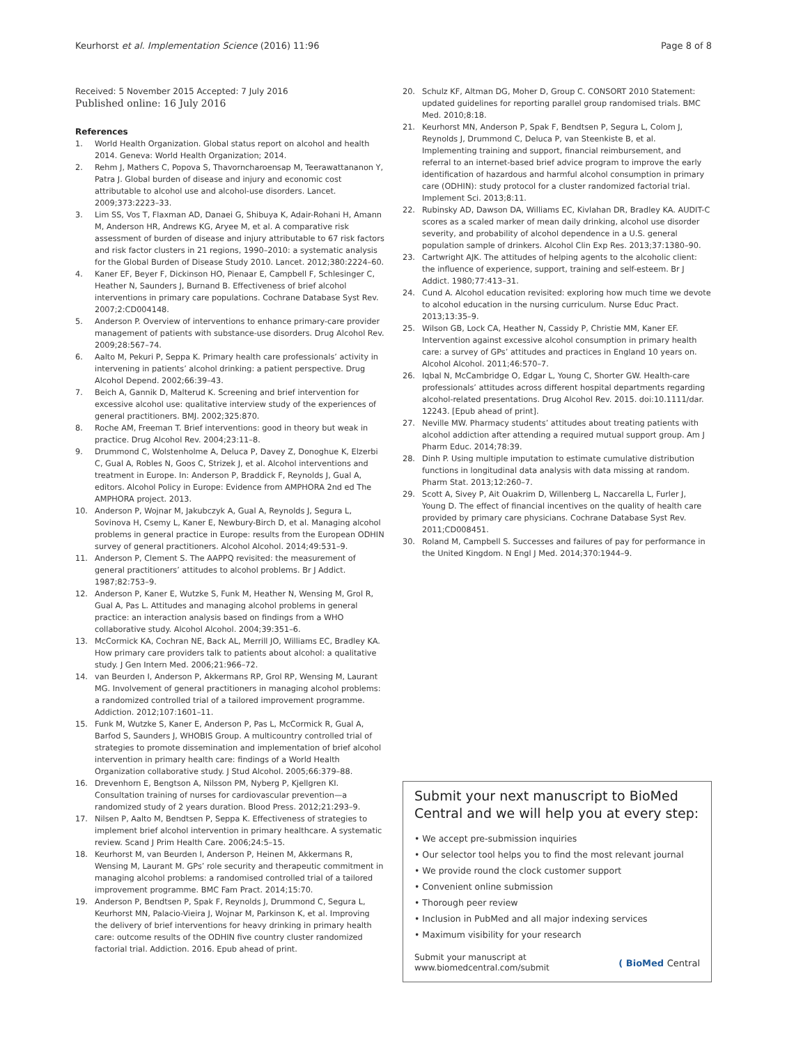Keurhorst et al. Implementation Science (2016) 11:96 Page 8 of 8
Received: 5 November 2015 Accepted: 7 July 2016
Published online: 16 July 2016
References
1. World Health Organization. Global status report on alcohol and health 2014. Geneva: World Health Organization; 2014.
2. Rehm J, Mathers C, Popova S, Thavorncharoensap M, Teerawattananon Y, Patra J. Global burden of disease and injury and economic cost attributable to alcohol use and alcohol-use disorders. Lancet. 2009;373:2223–33.
3. Lim SS, Vos T, Flaxman AD, Danaei G, Shibuya K, Adair-Rohani H, Amann M, Anderson HR, Andrews KG, Aryee M, et al. A comparative risk assessment of burden of disease and injury attributable to 67 risk factors and risk factor clusters in 21 regions, 1990–2010: a systematic analysis for the Global Burden of Disease Study 2010. Lancet. 2012;380:2224–60.
4. Kaner EF, Beyer F, Dickinson HO, Pienaar E, Campbell F, Schlesinger C, Heather N, Saunders J, Burnand B. Effectiveness of brief alcohol interventions in primary care populations. Cochrane Database Syst Rev. 2007;2:CD004148.
5. Anderson P. Overview of interventions to enhance primary-care provider management of patients with substance-use disorders. Drug Alcohol Rev. 2009;28:567–74.
6. Aalto M, Pekuri P, Seppa K. Primary health care professionals’ activity in intervening in patients’ alcohol drinking: a patient perspective. Drug Alcohol Depend. 2002;66:39–43.
7. Beich A, Gannik D, Malterud K. Screening and brief intervention for excessive alcohol use: qualitative interview study of the experiences of general practitioners. BMJ. 2002;325:870.
8. Roche AM, Freeman T. Brief interventions: good in theory but weak in practice. Drug Alcohol Rev. 2004;23:11–8.
9. Drummond C, Wolstenholme A, Deluca P, Davey Z, Donoghue K, Elzerbi C, Gual A, Robles N, Goos C, Strizek J, et al. Alcohol interventions and treatment in Europe. In: Anderson P, Braddick F, Reynolds J, Gual A, editors. Alcohol Policy in Europe: Evidence from AMPHORA 2nd ed The AMPHORA project. 2013.
10. Anderson P, Wojnar M, Jakubczyk A, Gual A, Reynolds J, Segura L, Sovinova H, Csemy L, Kaner E, Newbury-Birch D, et al. Managing alcohol problems in general practice in Europe: results from the European ODHIN survey of general practitioners. Alcohol Alcohol. 2014;49:531–9.
11. Anderson P, Clement S. The AAPPQ revisited: the measurement of general practitioners’ attitudes to alcohol problems. Br J Addict. 1987;82:753–9.
12. Anderson P, Kaner E, Wutzke S, Funk M, Heather N, Wensing M, Grol R, Gual A, Pas L. Attitudes and managing alcohol problems in general practice: an interaction analysis based on findings from a WHO collaborative study. Alcohol Alcohol. 2004;39:351–6.
13. McCormick KA, Cochran NE, Back AL, Merrill JO, Williams EC, Bradley KA. How primary care providers talk to patients about alcohol: a qualitative study. J Gen Intern Med. 2006;21:966–72.
14. van Beurden I, Anderson P, Akkermans RP, Grol RP, Wensing M, Laurant MG. Involvement of general practitioners in managing alcohol problems: a randomized controlled trial of a tailored improvement programme. Addiction. 2012;107:1601–11.
15. Funk M, Wutzke S, Kaner E, Anderson P, Pas L, McCormick R, Gual A, Barfod S, Saunders J, WHOBIS Group. A multicountry controlled trial of strategies to promote dissemination and implementation of brief alcohol intervention in primary health care: findings of a World Health Organization collaborative study. J Stud Alcohol. 2005;66:379–88.
16. Drevenhorn E, Bengtson A, Nilsson PM, Nyberg P, Kjellgren KI. Consultation training of nurses for cardiovascular prevention—a randomized study of 2 years duration. Blood Press. 2012;21:293–9.
17. Nilsen P, Aalto M, Bendtsen P, Seppa K. Effectiveness of strategies to implement brief alcohol intervention in primary healthcare. A systematic review. Scand J Prim Health Care. 2006;24:5–15.
18. Keurhorst M, van Beurden I, Anderson P, Heinen M, Akkermans R, Wensing M, Laurant M. GPs’ role security and therapeutic commitment in managing alcohol problems: a randomised controlled trial of a tailored improvement programme. BMC Fam Pract. 2014;15:70.
19. Anderson P, Bendtsen P, Spak F, Reynolds J, Drummond C, Segura L, Keurhorst MN, Palacio-Vieira J, Wojnar M, Parkinson K, et al. Improving the delivery of brief interventions for heavy drinking in primary health care: outcome results of the ODHIN five country cluster randomized factorial trial. Addiction. 2016. Epub ahead of print.
20. Schulz KF, Altman DG, Moher D, Group C. CONSORT 2010 Statement: updated guidelines for reporting parallel group randomised trials. BMC Med. 2010;8:18.
21. Keurhorst MN, Anderson P, Spak F, Bendtsen P, Segura L, Colom J, Reynolds J, Drummond C, Deluca P, van Steenkiste B, et al. Implementing training and support, financial reimbursement, and referral to an internet-based brief advice program to improve the early identification of hazardous and harmful alcohol consumption in primary care (ODHIN): study protocol for a cluster randomized factorial trial. Implement Sci. 2013;8:11.
22. Rubinsky AD, Dawson DA, Williams EC, Kivlahan DR, Bradley KA. AUDIT-C scores as a scaled marker of mean daily drinking, alcohol use disorder severity, and probability of alcohol dependence in a U.S. general population sample of drinkers. Alcohol Clin Exp Res. 2013;37:1380–90.
23. Cartwright AJK. The attitudes of helping agents to the alcoholic client: the influence of experience, support, training and self-esteem. Br J Addict. 1980;77:413–31.
24. Cund A. Alcohol education revisited: exploring how much time we devote to alcohol education in the nursing curriculum. Nurse Educ Pract. 2013;13:35–9.
25. Wilson GB, Lock CA, Heather N, Cassidy P, Christie MM, Kaner EF. Intervention against excessive alcohol consumption in primary health care: a survey of GPs’ attitudes and practices in England 10 years on. Alcohol Alcohol. 2011;46:570–7.
26. Iqbal N, McCambridge O, Edgar L, Young C, Shorter GW. Health-care professionals’ attitudes across different hospital departments regarding alcohol-related presentations. Drug Alcohol Rev. 2015. doi:10.1111/dar. 12243. [Epub ahead of print].
27. Neville MW. Pharmacy students’ attitudes about treating patients with alcohol addiction after attending a required mutual support group. Am J Pharm Educ. 2014;78:39.
28. Dinh P. Using multiple imputation to estimate cumulative distribution functions in longitudinal data analysis with data missing at random. Pharm Stat. 2013;12:260–7.
29. Scott A, Sivey P, Ait Ouakrim D, Willenberg L, Naccarella L, Furler J, Young D. The effect of financial incentives on the quality of health care provided by primary care physicians. Cochrane Database Syst Rev. 2011;CD008451.
30. Roland M, Campbell S. Successes and failures of pay for performance in the United Kingdom. N Engl J Med. 2014;370:1944–9.
Submit your next manuscript to BioMed Central and we will help you at every step:
• We accept pre-submission inquiries
• Our selector tool helps you to find the most relevant journal
• We provide round the clock customer support
• Convenient online submission
• Thorough peer review
• Inclusion in PubMed and all major indexing services
• Maximum visibility for your research
Submit your manuscript at
www.biomedcentral.com/submit ( BioMed Central